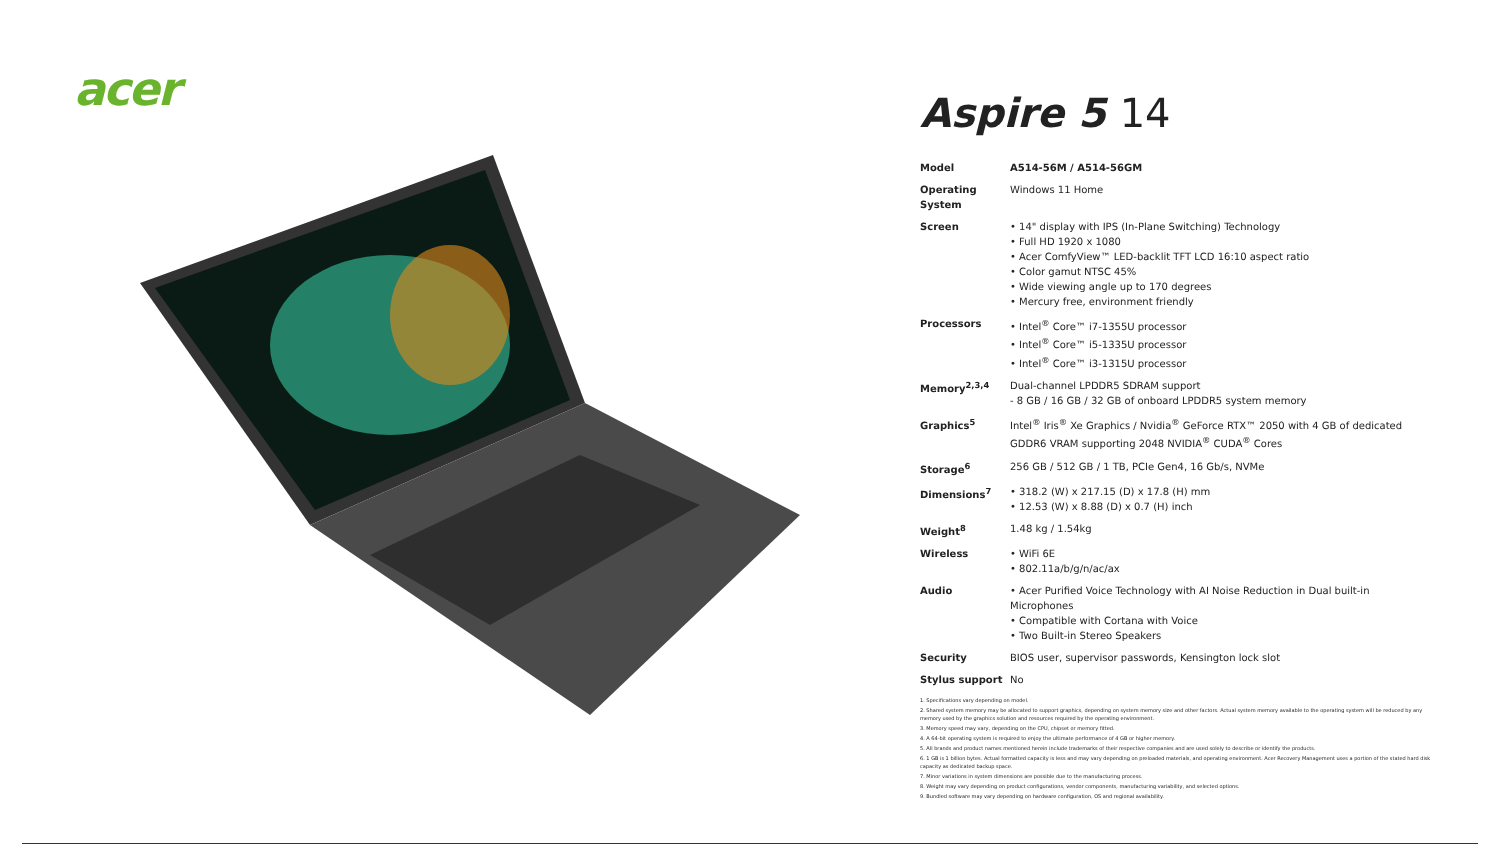acer
Aspire 5 14
| Model | A514-56M / A514-56GM |
| Operating System | Windows 11 Home |
| Screen | • 14" display with IPS (In-Plane Switching) Technology • Full HD 1920 x 1080 • Acer ComfyView™ LED-backlit TFT LCD 16:10 aspect ratio • Color gamut NTSC 45% • Wide viewing angle up to 170 degrees • Mercury free, environment friendly |
| Processors | • Intel<sup>®</sup> Core™ i7-1355U processor • Intel<sup>®</sup> Core™ i5-1335U processor • Intel<sup>®</sup> Core™ i3-1315U processor |
| Memory<sup>2,3,4</sup> | Dual-channel LPDDR5 SDRAM support - 8 GB / 16 GB / 32 GB of onboard LPDDR5 system memory |
| Graphics<sup>5</sup> | Intel<sup>®</sup> Iris<sup>®</sup> Xe Graphics / Nvidia<sup>®</sup> GeForce RTX™ 2050 with 4 GB of dedicated GDDR6 VRAM supporting 2048 NVIDIA<sup>®</sup> CUDA<sup>®</sup> Cores |
| Storage<sup>6</sup> | 256 GB / 512 GB / 1 TB, PCIe Gen4, 16 Gb/s, NVMe |
| Dimensions<sup>7</sup> | • 318.2 (W) x 217.15 (D) x 17.8 (H) mm • 12.53 (W) x 8.88 (D) x 0.7 (H) inch |
| Weight<sup>8</sup> | 1.48 kg / 1.54kg |
| Wireless | • WiFi 6E • 802.11a/b/g/n/ac/ax |
| Audio | • Acer Purified Voice Technology with AI Noise Reduction in Dual built-in Microphones • Compatible with Cortana with Voice • Two Built-in Stereo Speakers |
| Security | BIOS user, supervisor passwords, Kensington lock slot |
| Stylus support | No |
1. Specifications vary depending on model.
2. Shared system memory may be allocated to support graphics, depending on system memory size and other factors. Actual system memory available to the operating system will be reduced by any memory used by the graphics solution and resources required by the operating environment.
3. Memory speed may vary, depending on the CPU, chipset or memory fitted.
4. A 64-bit operating system is required to enjoy the ultimate performance of 4 GB or higher memory.
5. All brands and product names mentioned herein include trademarks of their respective companies and are used solely to describe or identify the products.
6. 1 GB is 1 billion bytes. Actual formatted capacity is less and may vary depending on preloaded materials, and operating environment. Acer Recovery Management uses a portion of the stated hard disk capacity as dedicated backup space.
7. Minor variations in system dimensions are possible due to the manufacturing process.
8. Weight may vary depending on product configurations, vendor components, manufacturing variability, and selected options.
9. Bundled software may vary depending on hardware configuration, OS and regional availability.